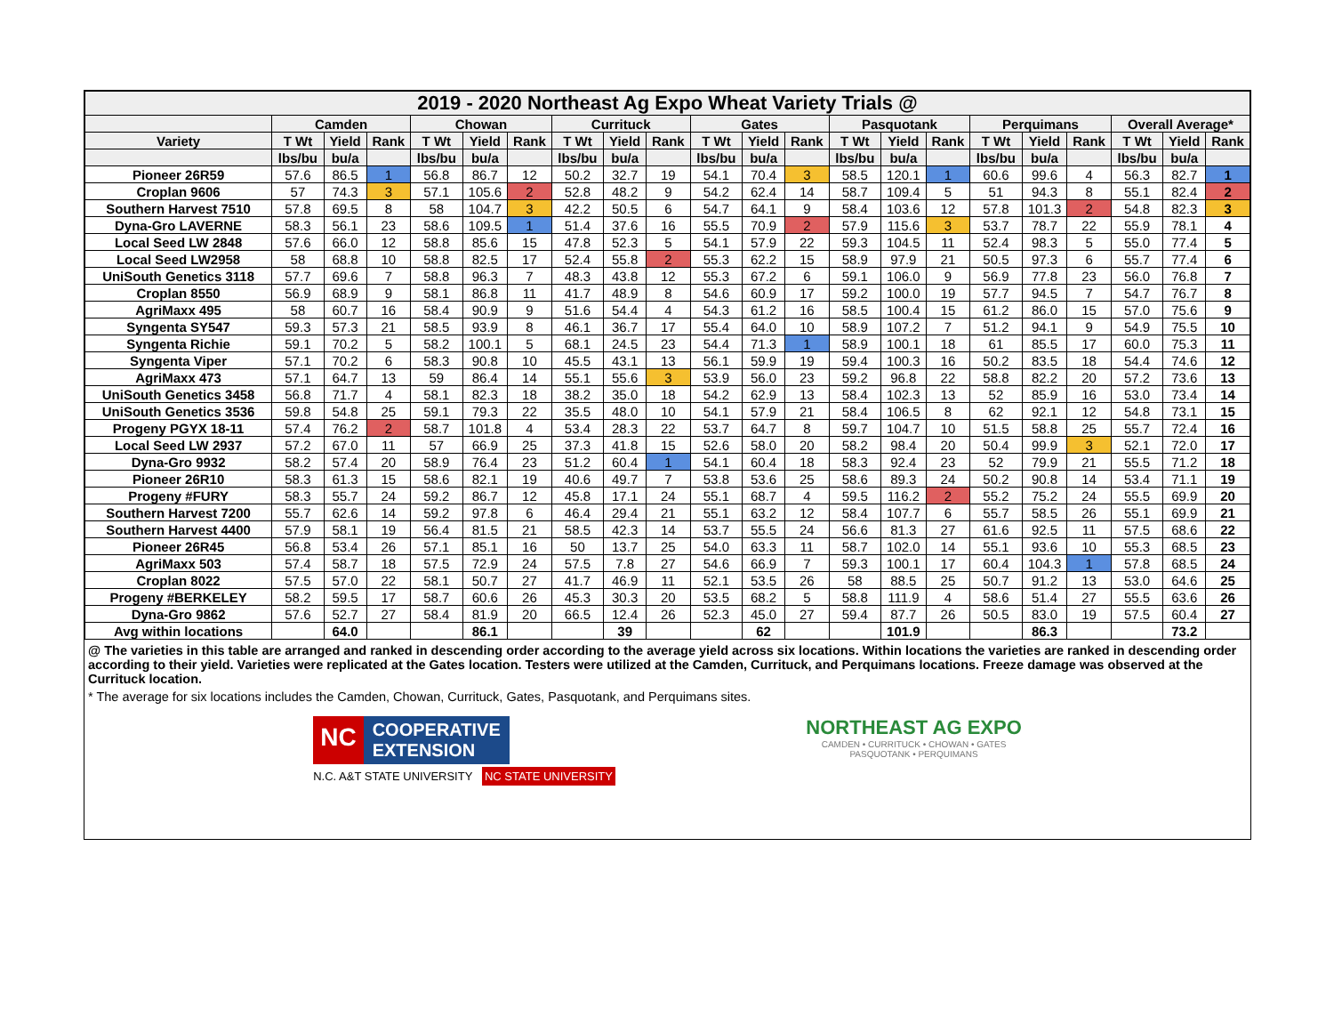| 2019 - 2020 Northeast Ag Expo Wheat Variety Trials @ | | | | | | | | | | | | | | | | | | | | | |
| --- | --- | --- | --- | --- | --- | --- | --- | --- | --- | --- | --- | --- | --- | --- | --- | --- | --- | --- | --- | --- | --- |
| | Camden | | | Chowan | | | Currituck | | | Gates | | | Pasquotank | | | Perquimans | | | Overall Average* | | |
| Variety | T Wt | Yield | Rank | T Wt | Yield | Rank | T Wt | Yield | Rank | T Wt | Yield | Rank | T Wt | Yield | Rank | T Wt | Yield | Rank | T Wt | Yield | Rank |
| | lbs/bu | bu/a | | lbs/bu | bu/a | | lbs/bu | bu/a | | lbs/bu | bu/a | | lbs/bu | bu/a | | lbs/bu | bu/a | | lbs/bu | bu/a | |
| Pioneer 26R59 | 57.6 | 86.5 | 1 | 56.8 | 86.7 | 12 | 50.2 | 32.7 | 19 | 54.1 | 70.4 | 3 | 58.5 | 120.1 | 1 | 60.6 | 99.6 | 4 | 56.3 | 82.7 | 1 |
| Croplan 9606 | 57 | 74.3 | 3 | 57.1 | 105.6 | 2 | 52.8 | 48.2 | 9 | 54.2 | 62.4 | 14 | 58.7 | 109.4 | 5 | 51 | 94.3 | 8 | 55.1 | 82.4 | 2 |
| Southern Harvest 7510 | 57.8 | 69.5 | 8 | 58 | 104.7 | 3 | 42.2 | 50.5 | 6 | 54.7 | 64.1 | 9 | 58.4 | 103.6 | 12 | 57.8 | 101.3 | 2 | 54.8 | 82.3 | 3 |
| Dyna-Gro LAVERNE | 58.3 | 56.1 | 23 | 58.6 | 109.5 | 1 | 51.4 | 37.6 | 16 | 55.5 | 70.9 | 2 | 57.9 | 115.6 | 3 | 53.7 | 78.7 | 22 | 55.9 | 78.1 | 4 |
| Local Seed LW 2848 | 57.6 | 66.0 | 12 | 58.8 | 85.6 | 15 | 47.8 | 52.3 | 5 | 54.1 | 57.9 | 22 | 59.3 | 104.5 | 11 | 52.4 | 98.3 | 5 | 55.0 | 77.4 | 5 |
| Local Seed LW2958 | 58 | 68.8 | 10 | 58.8 | 82.5 | 17 | 52.4 | 55.8 | 2 | 55.3 | 62.2 | 15 | 58.9 | 97.9 | 21 | 50.5 | 97.3 | 6 | 55.7 | 77.4 | 6 |
| UniSouth Genetics 3118 | 57.7 | 69.6 | 7 | 58.8 | 96.3 | 7 | 48.3 | 43.8 | 12 | 55.3 | 67.2 | 6 | 59.1 | 106.0 | 9 | 56.9 | 77.8 | 23 | 56.0 | 76.8 | 7 |
| Croplan 8550 | 56.9 | 68.9 | 9 | 58.1 | 86.8 | 11 | 41.7 | 48.9 | 8 | 54.6 | 60.9 | 17 | 59.2 | 100.0 | 19 | 57.7 | 94.5 | 7 | 54.7 | 76.7 | 8 |
| AgriMaxx 495 | 58 | 60.7 | 16 | 58.4 | 90.9 | 9 | 51.6 | 54.4 | 4 | 54.3 | 61.2 | 16 | 58.5 | 100.4 | 15 | 61.2 | 86.0 | 15 | 57.0 | 75.6 | 9 |
| Syngenta SY547 | 59.3 | 57.3 | 21 | 58.5 | 93.9 | 8 | 46.1 | 36.7 | 17 | 55.4 | 64.0 | 10 | 58.9 | 107.2 | 7 | 51.2 | 94.1 | 9 | 54.9 | 75.5 | 10 |
| Syngenta Richie | 59.1 | 70.2 | 5 | 58.2 | 100.1 | 5 | 68.1 | 24.5 | 23 | 54.4 | 71.3 | 1 | 58.9 | 100.1 | 18 | 61 | 85.5 | 17 | 60.0 | 75.3 | 11 |
| Syngenta Viper | 57.1 | 70.2 | 6 | 58.3 | 90.8 | 10 | 45.5 | 43.1 | 13 | 56.1 | 59.9 | 19 | 59.4 | 100.3 | 16 | 50.2 | 83.5 | 18 | 54.4 | 74.6 | 12 |
| AgriMaxx 473 | 57.1 | 64.7 | 13 | 59 | 86.4 | 14 | 55.1 | 55.6 | 3 | 53.9 | 56.0 | 23 | 59.2 | 96.8 | 22 | 58.8 | 82.2 | 20 | 57.2 | 73.6 | 13 |
| UniSouth Genetics 3458 | 56.8 | 71.7 | 4 | 58.1 | 82.3 | 18 | 38.2 | 35.0 | 18 | 54.2 | 62.9 | 13 | 58.4 | 102.3 | 13 | 52 | 85.9 | 16 | 53.0 | 73.4 | 14 |
| UniSouth Genetics 3536 | 59.8 | 54.8 | 25 | 59.1 | 79.3 | 22 | 35.5 | 48.0 | 10 | 54.1 | 57.9 | 21 | 58.4 | 106.5 | 8 | 62 | 92.1 | 12 | 54.8 | 73.1 | 15 |
| Progeny PGYX 18-11 | 57.4 | 76.2 | 2 | 58.7 | 101.8 | 4 | 53.4 | 28.3 | 22 | 53.7 | 64.7 | 8 | 59.7 | 104.7 | 10 | 51.5 | 58.8 | 25 | 55.7 | 72.4 | 16 |
| Local Seed LW 2937 | 57.2 | 67.0 | 11 | 57 | 66.9 | 25 | 37.3 | 41.8 | 15 | 52.6 | 58.0 | 20 | 58.2 | 98.4 | 20 | 50.4 | 99.9 | 3 | 52.1 | 72.0 | 17 |
| Dyna-Gro 9932 | 58.2 | 57.4 | 20 | 58.9 | 76.4 | 23 | 51.2 | 60.4 | 1 | 54.1 | 60.4 | 18 | 58.3 | 92.4 | 23 | 52 | 79.9 | 21 | 55.5 | 71.2 | 18 |
| Pioneer 26R10 | 58.3 | 61.3 | 15 | 58.6 | 82.1 | 19 | 40.6 | 49.7 | 7 | 53.8 | 53.6 | 25 | 58.6 | 89.3 | 24 | 50.2 | 90.8 | 14 | 53.4 | 71.1 | 19 |
| Progeny #FURY | 58.3 | 55.7 | 24 | 59.2 | 86.7 | 12 | 45.8 | 17.1 | 24 | 55.1 | 68.7 | 4 | 59.5 | 116.2 | 2 | 55.2 | 75.2 | 24 | 55.5 | 69.9 | 20 |
| Southern Harvest 7200 | 55.7 | 62.6 | 14 | 59.2 | 97.8 | 6 | 46.4 | 29.4 | 21 | 55.1 | 63.2 | 12 | 58.4 | 107.7 | 6 | 55.7 | 58.5 | 26 | 55.1 | 69.9 | 21 |
| Southern Harvest 4400 | 57.9 | 58.1 | 19 | 56.4 | 81.5 | 21 | 58.5 | 42.3 | 14 | 53.7 | 55.5 | 24 | 56.6 | 81.3 | 27 | 61.6 | 92.5 | 11 | 57.5 | 68.6 | 22 |
| Pioneer 26R45 | 56.8 | 53.4 | 26 | 57.1 | 85.1 | 16 | 50 | 13.7 | 25 | 54.0 | 63.3 | 11 | 58.7 | 102.0 | 14 | 55.1 | 93.6 | 10 | 55.3 | 68.5 | 23 |
| AgriMaxx 503 | 57.4 | 58.7 | 18 | 57.5 | 72.9 | 24 | 57.5 | 7.8 | 27 | 54.6 | 66.9 | 7 | 59.3 | 100.1 | 17 | 60.4 | 104.3 | 1 | 57.8 | 68.5 | 24 |
| Croplan 8022 | 57.5 | 57.0 | 22 | 58.1 | 50.7 | 27 | 41.7 | 46.9 | 11 | 52.1 | 53.5 | 26 | 58 | 88.5 | 25 | 50.7 | 91.2 | 13 | 53.0 | 64.6 | 25 |
| Progeny #BERKELEY | 58.2 | 59.5 | 17 | 58.7 | 60.6 | 26 | 45.3 | 30.3 | 20 | 53.5 | 68.2 | 5 | 58.8 | 111.9 | 4 | 58.6 | 51.4 | 27 | 55.5 | 63.6 | 26 |
| Dyna-Gro 9862 | 57.6 | 52.7 | 27 | 58.4 | 81.9 | 20 | 66.5 | 12.4 | 26 | 52.3 | 45.0 | 27 | 59.4 | 87.7 | 26 | 50.5 | 83.0 | 19 | 57.5 | 60.4 | 27 |
| Avg within locations | | 64.0 | | | 86.1 | | | 39 | | | 62 | | | 101.9 | | | 86.3 | | | 73.2 | |
@ The varieties in this table are arranged and ranked in descending order according to the average yield across six locations. Within locations the varieties are ranked in descending order according to their yield. Varieties were replicated at the Gates location. Testers were utilized at the Camden, Currituck, and Perquimans locations. Freeze damage was observed at the Currituck location.
* The average for six locations includes the Camden, Chowan, Currituck, Gates, Pasquotank, and Perquimans sites.
NC COOPERATIVE
EXTENSION
N.C. A&T STATE UNIVERSITY NC STATE UNIVERSITY
NORTHEAST AG EXPO
CAMDEN • CURRITUCK • CHOWAN • GATES
PASQUOTANK • PERQUIMANS